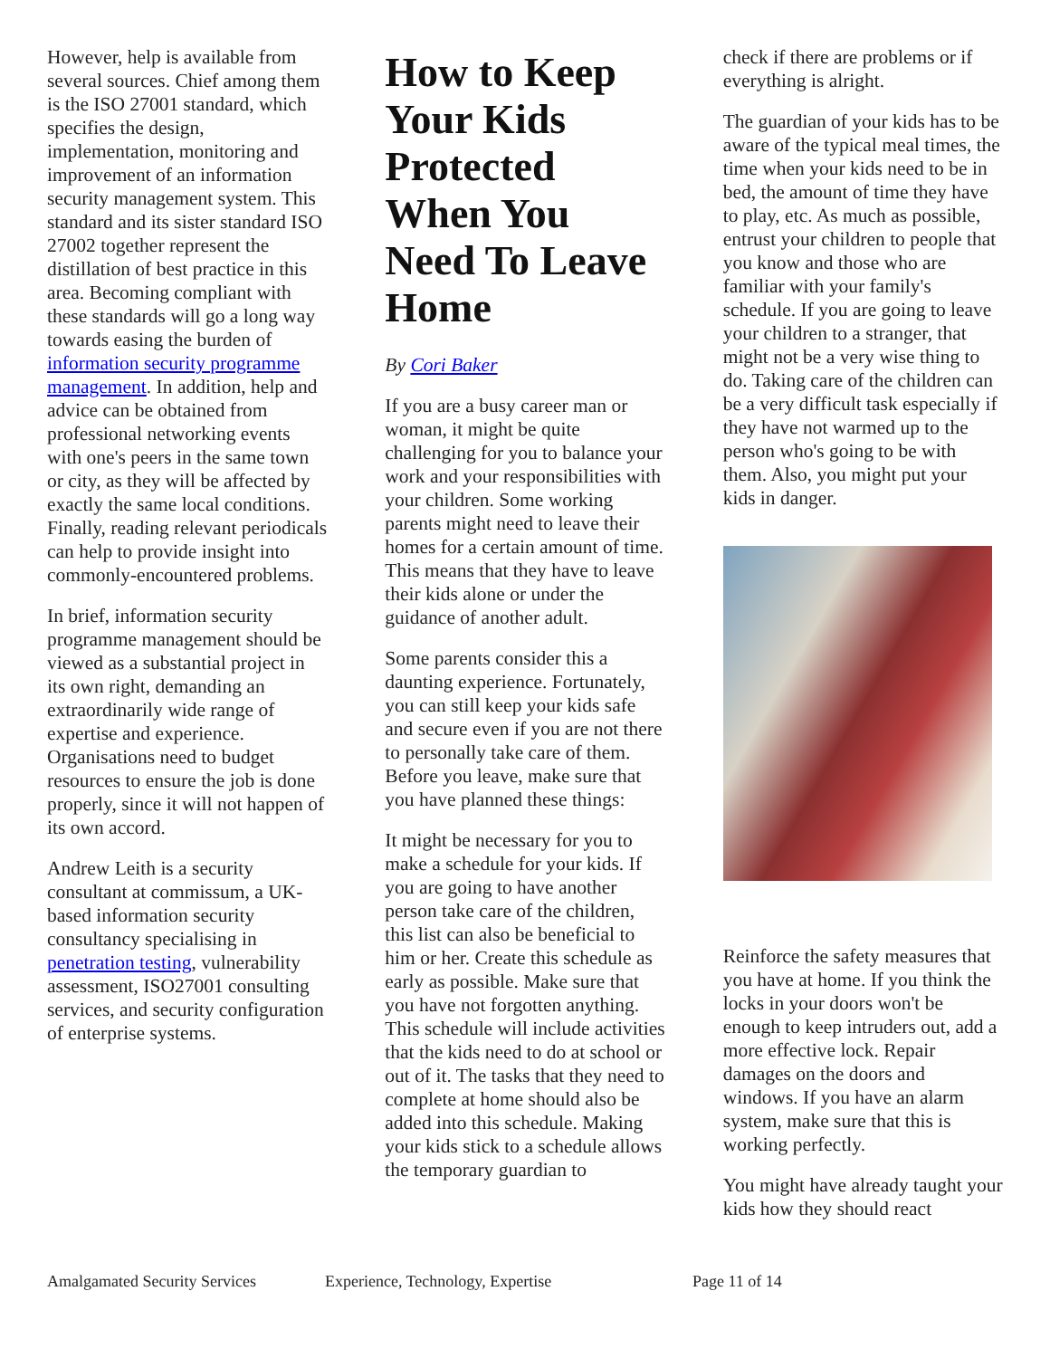However, help is available from several sources. Chief among them is the ISO 27001 standard, which specifies the design, implementation, monitoring and improvement of an information security management system. This standard and its sister standard ISO 27002 together represent the distillation of best practice in this area. Becoming compliant with these standards will go a long way towards easing the burden of information security programme management. In addition, help and advice can be obtained from professional networking events with one's peers in the same town or city, as they will be affected by exactly the same local conditions. Finally, reading relevant periodicals can help to provide insight into commonly-encountered problems.
In brief, information security programme management should be viewed as a substantial project in its own right, demanding an extraordinarily wide range of expertise and experience. Organisations need to budget resources to ensure the job is done properly, since it will not happen of its own accord.
Andrew Leith is a security consultant at commissum, a UK-based information security consultancy specialising in penetration testing, vulnerability assessment, ISO27001 consulting services, and security configuration of enterprise systems.
How to Keep Your Kids Protected When You Need To Leave Home
By Cori Baker
If you are a busy career man or woman, it might be quite challenging for you to balance your work and your responsibilities with your children. Some working parents might need to leave their homes for a certain amount of time. This means that they have to leave their kids alone or under the guidance of another adult.
Some parents consider this a daunting experience. Fortunately, you can still keep your kids safe and secure even if you are not there to personally take care of them. Before you leave, make sure that you have planned these things:
It might be necessary for you to make a schedule for your kids. If you are going to have another person take care of the children, this list can also be beneficial to him or her. Create this schedule as early as possible. Make sure that you have not forgotten anything. This schedule will include activities that the kids need to do at school or out of it. The tasks that they need to complete at home should also be added into this schedule. Making your kids stick to a schedule allows the temporary guardian to
check if there are problems or if everything is alright.
The guardian of your kids has to be aware of the typical meal times, the time when your kids need to be in bed, the amount of time they have to play, etc. As much as possible, entrust your children to people that you know and those who are familiar with your family's schedule. If you are going to leave your children to a stranger, that might not be a very wise thing to do. Taking care of the children can be a very difficult task especially if they have not warmed up to the person who's going to be with them. Also, you might put your kids in danger.
Reinforce the safety measures that you have at home. If you think the locks in your doors won't be enough to keep intruders out, add a more effective lock. Repair damages on the doors and windows. If you have an alarm system, make sure that this is working perfectly.
You might have already taught your kids how they should react
Amalgamated Security Services Experience, Technology, Expertise Page 11 of 14